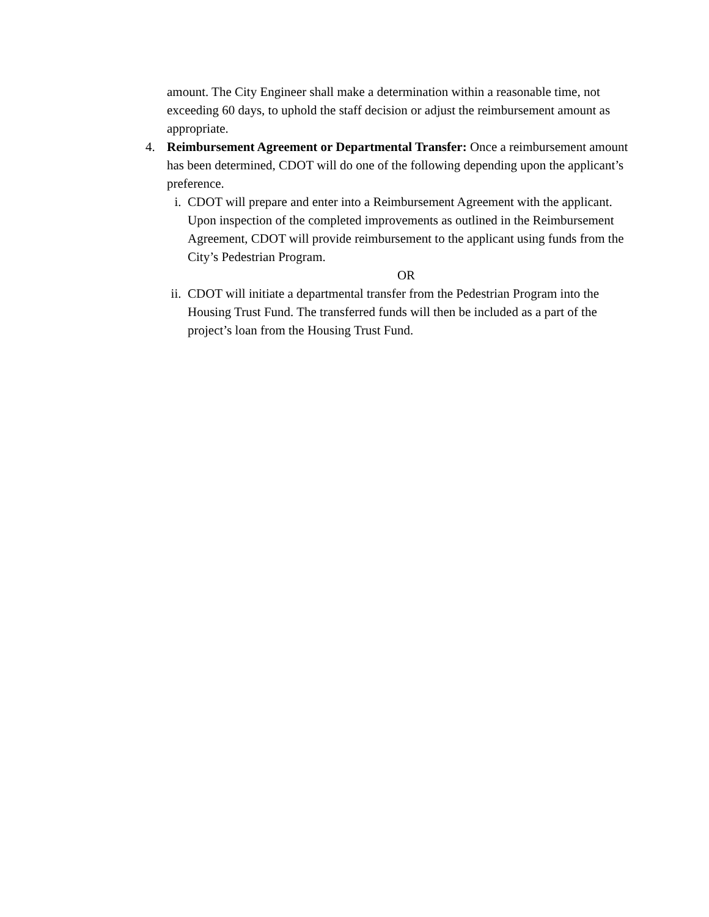amount. The City Engineer shall make a determination within a reasonable time, not exceeding 60 days, to uphold the staff decision or adjust the reimbursement amount as appropriate.
4. Reimbursement Agreement or Departmental Transfer: Once a reimbursement amount has been determined, CDOT will do one of the following depending upon the applicant’s preference.
i. CDOT will prepare and enter into a Reimbursement Agreement with the applicant. Upon inspection of the completed improvements as outlined in the Reimbursement Agreement, CDOT will provide reimbursement to the applicant using funds from the City’s Pedestrian Program.
OR
ii. CDOT will initiate a departmental transfer from the Pedestrian Program into the Housing Trust Fund. The transferred funds will then be included as a part of the project’s loan from the Housing Trust Fund.